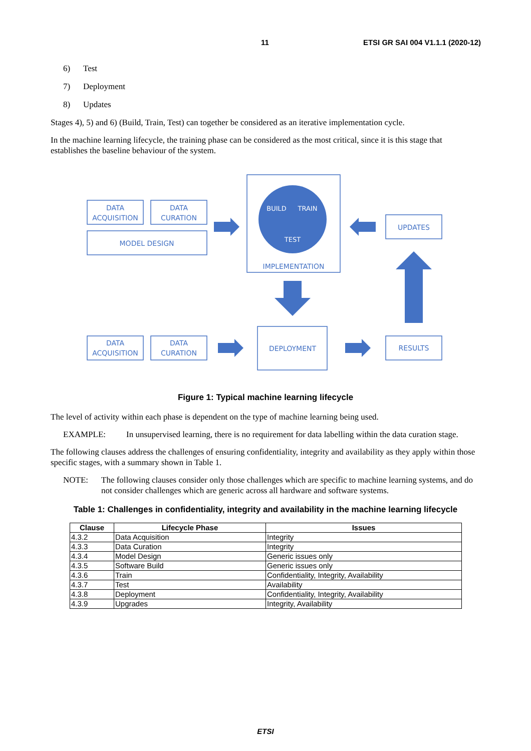11 ETSI GR SAI 004 V1.1.1 (2020-12)
6) Test
7) Deployment
8) Updates
Stages 4), 5) and 6) (Build, Train, Test) can together be considered as an iterative implementation cycle.
In the machine learning lifecycle, the training phase can be considered as the most critical, since it is this stage that establishes the baseline behaviour of the system.
BUILD
TRAIN
TEST
DATA
ACQUISITION
DATA
CURATION
MODEL DESIGN
IMPLEMENTATION
UPDATES
DATA
ACQUISITION
DATA
CURATION
DEPLOYMENT
RESULTS
Figure 1: Typical machine learning lifecycle
The level of activity within each phase is dependent on the type of machine learning being used.
EXAMPLE: In unsupervised learning, there is no requirement for data labelling within the data curation stage.
The following clauses address the challenges of ensuring confidentiality, integrity and availability as they apply within those specific stages, with a summary shown in Table 1.
NOTE: The following clauses consider only those challenges which are specific to machine learning systems, and do not consider challenges which are generic across all hardware and software systems.
Table 1: Challenges in confidentiality, integrity and availability in the machine learning lifecycle
| Clause | Lifecycle Phase | Issues |
| --- | --- | --- |
| 4.3.2 | Data Acquisition | Integrity |
| 4.3.3 | Data Curation | Integrity |
| 4.3.4 | Model Design | Generic issues only |
| 4.3.5 | Software Build | Generic issues only |
| 4.3.6 | Train | Confidentiality, Integrity, Availability |
| 4.3.7 | Test | Availability |
| 4.3.8 | Deployment | Confidentiality, Integrity, Availability |
| 4.3.9 | Upgrades | Integrity, Availability |
ETSI